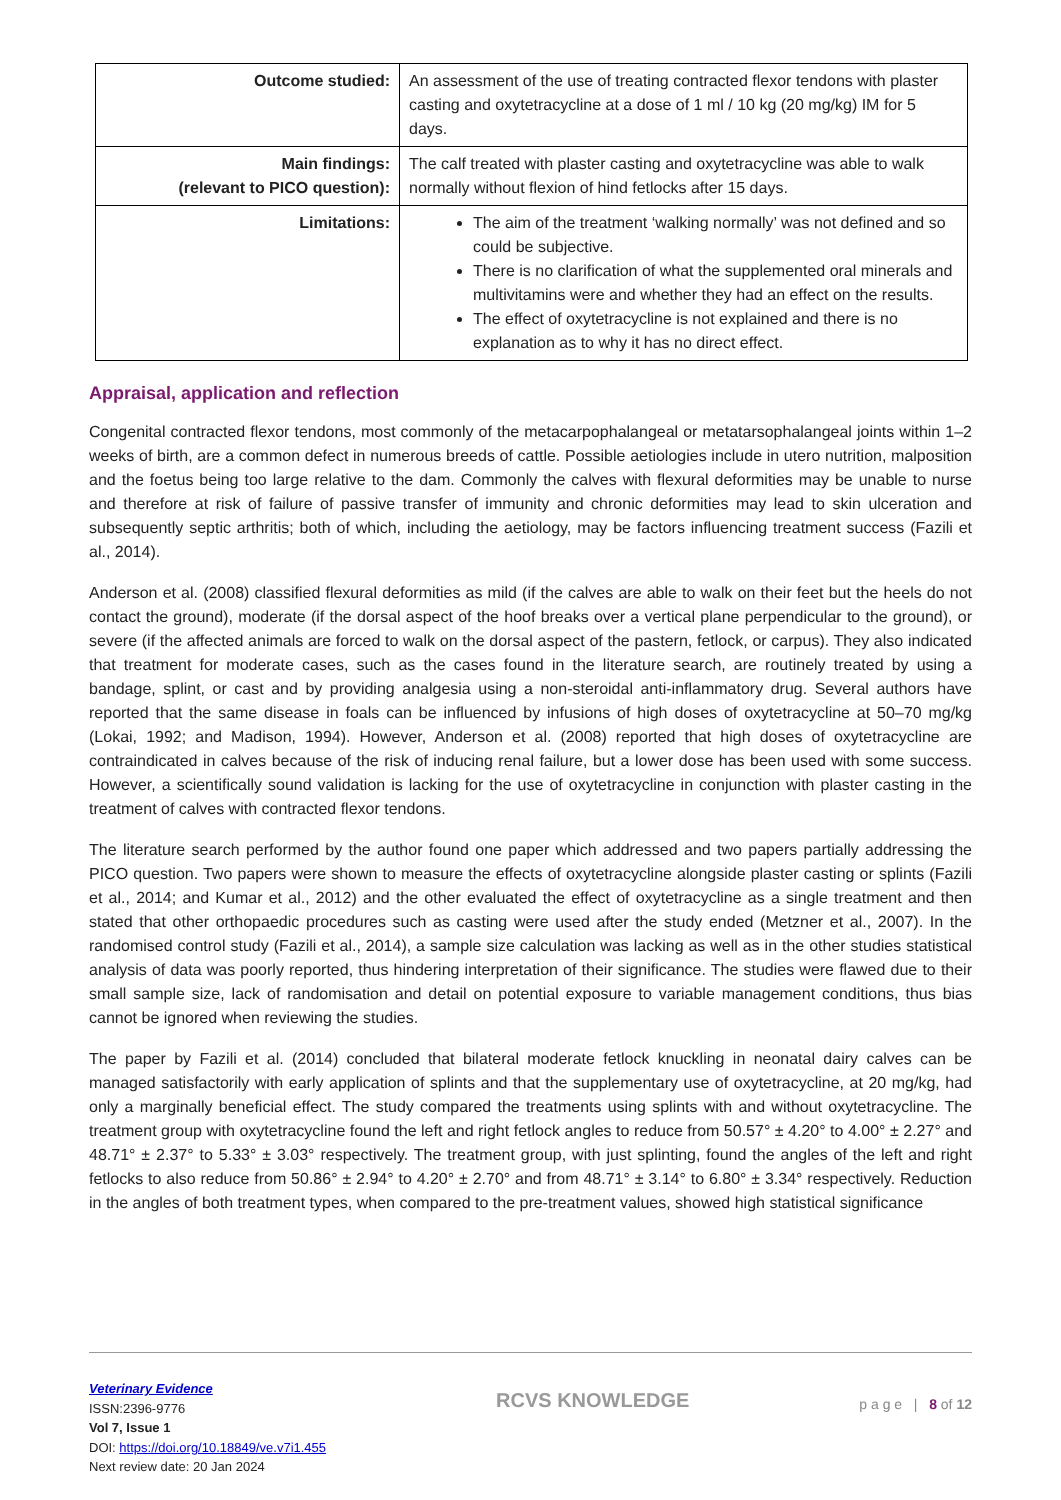| Outcome studied: | An assessment of the use of treating contracted flexor tendons with plaster casting and oxytetracycline at a dose of 1 ml / 10 kg (20 mg/kg) IM for 5 days. |
| Main findings: (relevant to PICO question): | The calf treated with plaster casting and oxytetracycline was able to walk normally without flexion of hind fetlocks after 15 days. |
| Limitations: | The aim of the treatment ‘walking normally’ was not defined and so could be subjective. There is no clarification of what the supplemented oral minerals and multivitamins were and whether they had an effect on the results. The effect of oxytetracycline is not explained and there is no explanation as to why it has no direct effect. |
Appraisal, application and reflection
Congenital contracted flexor tendons, most commonly of the metacarpophalangeal or metatarsophalangeal joints within 1–2 weeks of birth, are a common defect in numerous breeds of cattle. Possible aetiologies include in utero nutrition, malposition and the foetus being too large relative to the dam. Commonly the calves with flexural deformities may be unable to nurse and therefore at risk of failure of passive transfer of immunity and chronic deformities may lead to skin ulceration and subsequently septic arthritis; both of which, including the aetiology, may be factors influencing treatment success (Fazili et al., 2014).
Anderson et al. (2008) classified flexural deformities as mild (if the calves are able to walk on their feet but the heels do not contact the ground), moderate (if the dorsal aspect of the hoof breaks over a vertical plane perpendicular to the ground), or severe (if the affected animals are forced to walk on the dorsal aspect of the pastern, fetlock, or carpus). They also indicated that treatment for moderate cases, such as the cases found in the literature search, are routinely treated by using a bandage, splint, or cast and by providing analgesia using a non-steroidal anti-inflammatory drug. Several authors have reported that the same disease in foals can be influenced by infusions of high doses of oxytetracycline at 50–70 mg/kg (Lokai, 1992; and Madison, 1994). However, Anderson et al. (2008) reported that high doses of oxytetracycline are contraindicated in calves because of the risk of inducing renal failure, but a lower dose has been used with some success. However, a scientifically sound validation is lacking for the use of oxytetracycline in conjunction with plaster casting in the treatment of calves with contracted flexor tendons.
The literature search performed by the author found one paper which addressed and two papers partially addressing the PICO question. Two papers were shown to measure the effects of oxytetracycline alongside plaster casting or splints (Fazili et al., 2014; and Kumar et al., 2012) and the other evaluated the effect of oxytetracycline as a single treatment and then stated that other orthopaedic procedures such as casting were used after the study ended (Metzner et al., 2007). In the randomised control study (Fazili et al., 2014), a sample size calculation was lacking as well as in the other studies statistical analysis of data was poorly reported, thus hindering interpretation of their significance. The studies were flawed due to their small sample size, lack of randomisation and detail on potential exposure to variable management conditions, thus bias cannot be ignored when reviewing the studies.
The paper by Fazili et al. (2014) concluded that bilateral moderate fetlock knuckling in neonatal dairy calves can be managed satisfactorily with early application of splints and that the supplementary use of oxytetracycline, at 20 mg/kg, had only a marginally beneficial effect. The study compared the treatments using splints with and without oxytetracycline. The treatment group with oxytetracycline found the left and right fetlock angles to reduce from 50.57° ± 4.20° to 4.00° ± 2.27° and 48.71° ± 2.37° to 5.33° ± 3.03° respectively. The treatment group, with just splinting, found the angles of the left and right fetlocks to also reduce from 50.86° ± 2.94° to 4.20° ± 2.70° and from 48.71° ± 3.14° to 6.80° ± 3.34° respectively. Reduction in the angles of both treatment types, when compared to the pre-treatment values, showed high statistical significance
Veterinary Evidence
ISSN:2396-9776
Vol 7, Issue 1
DOI: https://doi.org/10.18849/ve.v7i1.455
Next review date: 20 Jan 2024
RCVS KNOWLEDGE
p a g e | 8 of 12